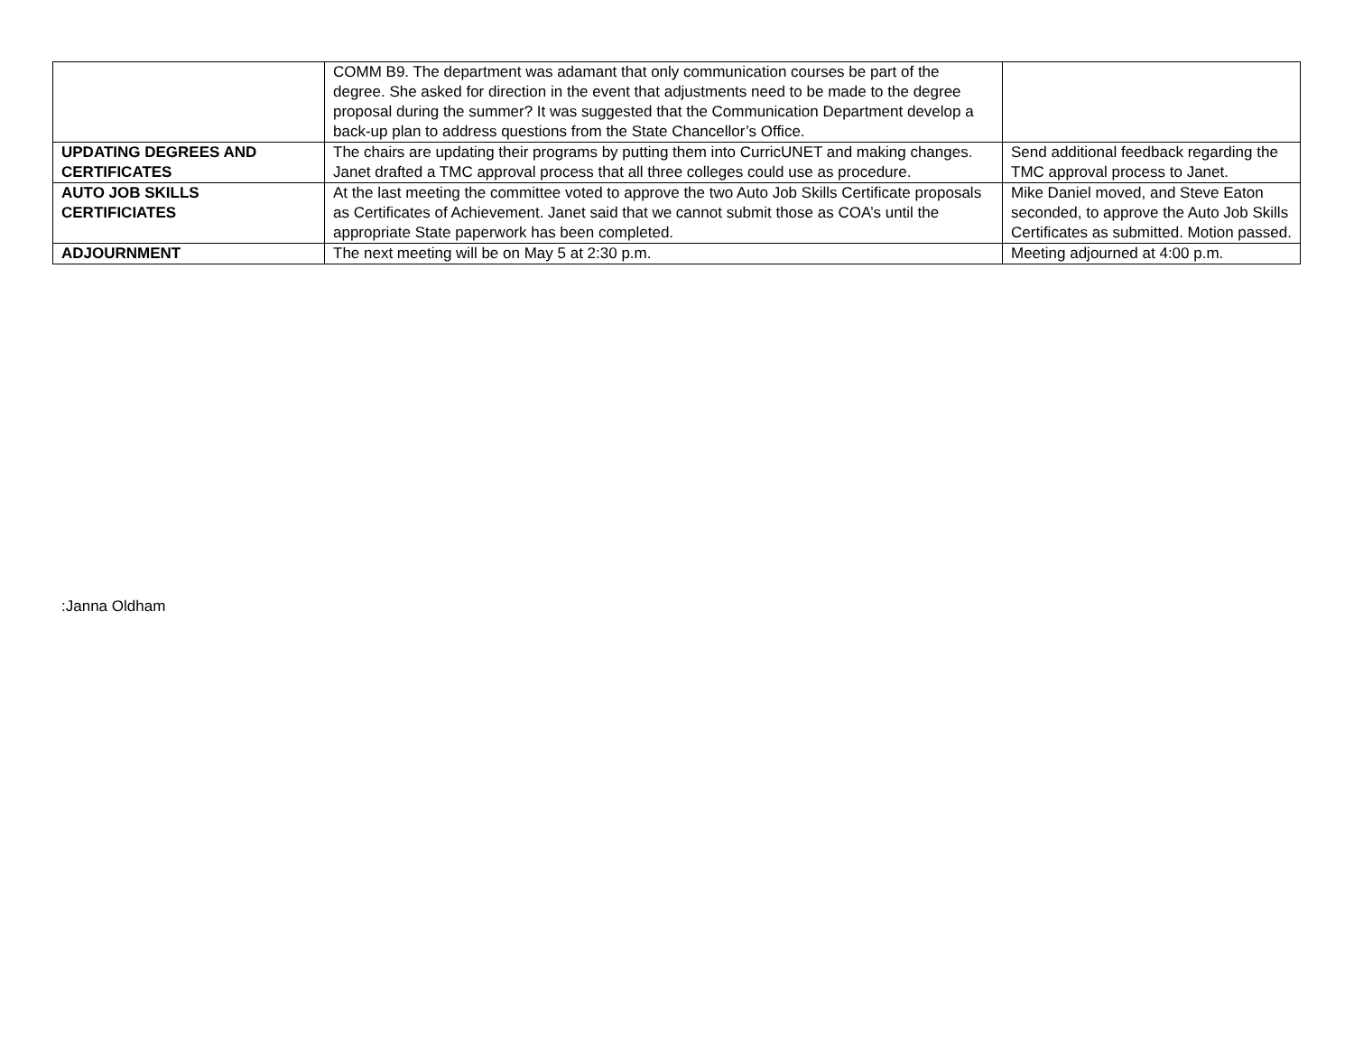| | COMM B9. The department was adamant that only communication courses be part of the degree. She asked for direction in the event that adjustments need to be made to the degree proposal during the summer? It was suggested that the Communication Department develop a back-up plan to address questions from the State Chancellor’s Office. | |
| UPDATING DEGREES AND CERTIFICATES | The chairs are updating their programs by putting them into CurricUNET and making changes. Janet drafted a TMC approval process that all three colleges could use as procedure. | Send additional feedback regarding the TMC approval process to Janet. |
| AUTO JOB SKILLS CERTIFICIATES | At the last meeting the committee voted to approve the two Auto Job Skills Certificate proposals as Certificates of Achievement. Janet said that we cannot submit those as COA’s until the appropriate State paperwork has been completed. | Mike Daniel moved, and Steve Eaton seconded, to approve the Auto Job Skills Certificates as submitted. Motion passed. |
| ADJOURNMENT | The next meeting will be on May 5 at 2:30 p.m. | Meeting adjourned at 4:00 p.m. |
:Janna Oldham